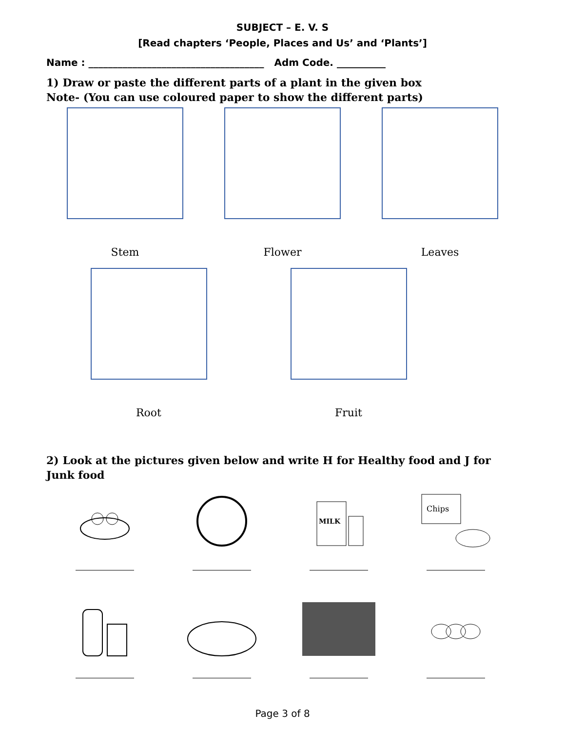SUBJECT – E. V. S
[Read chapters ‘People, Places and Us’ and ‘Plants’]
Name : ____________________________________ Adm Code. __________
1) Draw or paste the different parts of a plant in the given box
Note- (You can use coloured paper to show the different parts)
Stem Flower Leaves
Root Fruit
2) Look at the pictures given below and write H for Healthy food and J for Junk food
MILK
Chips
Page 3 of 8